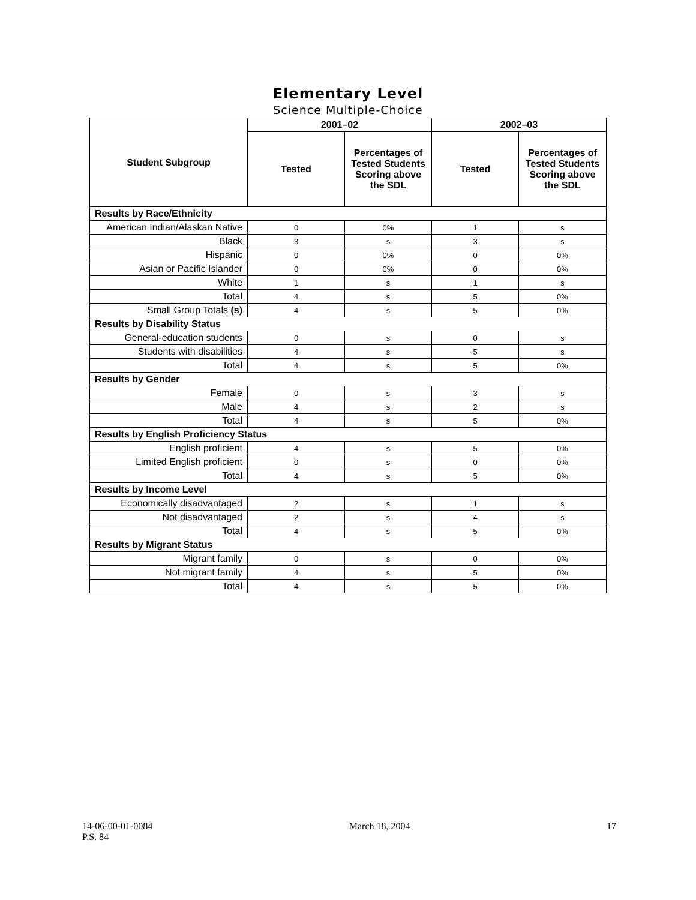Elementary Level
Science Multiple-Choice
| Student Subgroup | 2001–02 | | 2002–03 | |
| --- | --- | --- | --- | --- |
| | Tested | Percentages of Tested Students Scoring above the SDL | Tested | Percentages of Tested Students Scoring above the SDL |
| Results by Race/Ethnicity | | | | |
| American Indian/Alaskan Native | 0 | 0% | 1 | s |
| Black | 3 | s | 3 | s |
| Hispanic | 0 | 0% | 0 | 0% |
| Asian or Pacific Islander | 0 | 0% | 0 | 0% |
| White | 1 | s | 1 | s |
| Total | 4 | s | 5 | 0% |
| Small Group Totals (s) | 4 | s | 5 | 0% |
| Results by Disability Status | | | | |
| General-education students | 0 | s | 0 | s |
| Students with disabilities | 4 | s | 5 | s |
| Total | 4 | s | 5 | 0% |
| Results by Gender | | | | |
| Female | 0 | s | 3 | s |
| Male | 4 | s | 2 | s |
| Total | 4 | s | 5 | 0% |
| Results by English Proficiency Status | | | | |
| English proficient | 4 | s | 5 | 0% |
| Limited English proficient | 0 | s | 0 | 0% |
| Total | 4 | s | 5 | 0% |
| Results by Income Level | | | | |
| Economically disadvantaged | 2 | s | 1 | s |
| Not disadvantaged | 2 | s | 4 | s |
| Total | 4 | s | 5 | 0% |
| Results by Migrant Status | | | | |
| Migrant family | 0 | s | 0 | 0% |
| Not migrant family | 4 | s | 5 | 0% |
| Total | 4 | s | 5 | 0% |
14-06-00-01-0084
P.S. 84
March 18, 2004 17